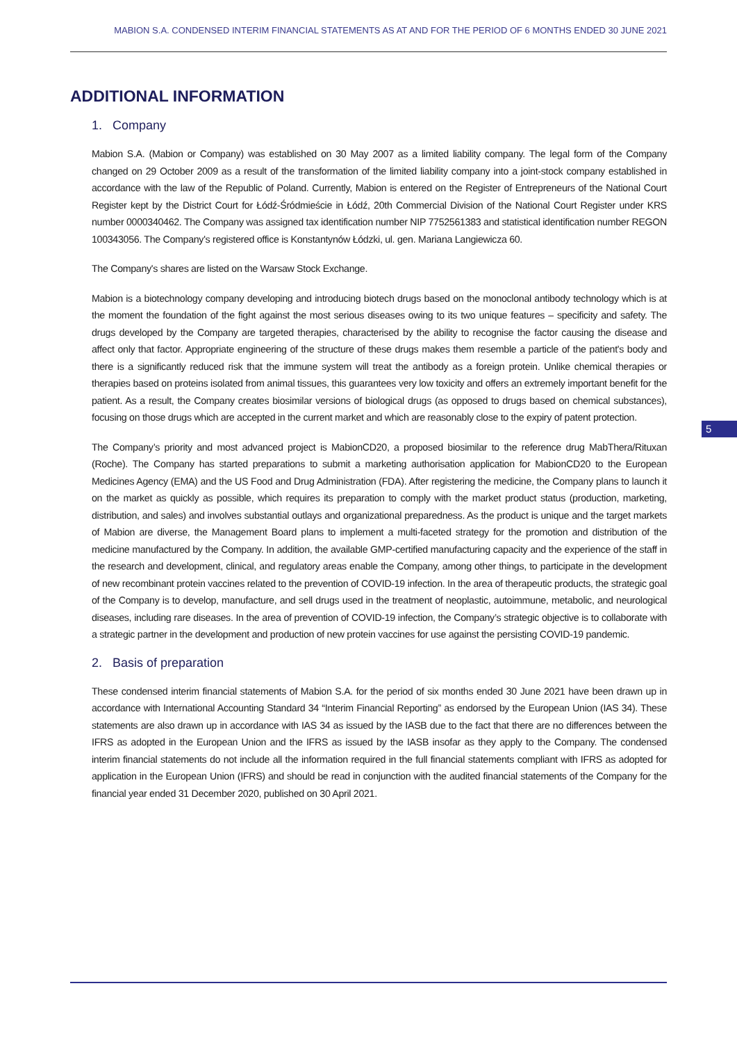MABION S.A. CONDENSED INTERIM FINANCIAL STATEMENTS AS AT AND FOR THE PERIOD OF 6 MONTHS ENDED 30 JUNE 2021
ADDITIONAL INFORMATION
1. Company
Mabion S.A. (Mabion or Company) was established on 30 May 2007 as a limited liability company. The legal form of the Company changed on 29 October 2009 as a result of the transformation of the limited liability company into a joint-stock company established in accordance with the law of the Republic of Poland. Currently, Mabion is entered on the Register of Entrepreneurs of the National Court Register kept by the District Court for Łódź-Śródmieście in Łódź, 20th Commercial Division of the National Court Register under KRS number 0000340462. The Company was assigned tax identification number NIP 7752561383 and statistical identification number REGON 100343056. The Company's registered office is Konstantynów Łódzki, ul. gen. Mariana Langiewicza 60.
The Company's shares are listed on the Warsaw Stock Exchange.
Mabion is a biotechnology company developing and introducing biotech drugs based on the monoclonal antibody technology which is at the moment the foundation of the fight against the most serious diseases owing to its two unique features – specificity and safety. The drugs developed by the Company are targeted therapies, characterised by the ability to recognise the factor causing the disease and affect only that factor. Appropriate engineering of the structure of these drugs makes them resemble a particle of the patient's body and there is a significantly reduced risk that the immune system will treat the antibody as a foreign protein. Unlike chemical therapies or therapies based on proteins isolated from animal tissues, this guarantees very low toxicity and offers an extremely important benefit for the patient. As a result, the Company creates biosimilar versions of biological drugs (as opposed to drugs based on chemical substances), focusing on those drugs which are accepted in the current market and which are reasonably close to the expiry of patent protection.
The Company’s priority and most advanced project is MabionCD20, a proposed biosimilar to the reference drug MabThera/Rituxan (Roche). The Company has started preparations to submit a marketing authorisation application for MabionCD20 to the European Medicines Agency (EMA) and the US Food and Drug Administration (FDA). After registering the medicine, the Company plans to launch it on the market as quickly as possible, which requires its preparation to comply with the market product status (production, marketing, distribution, and sales) and involves substantial outlays and organizational preparedness. As the product is unique and the target markets of Mabion are diverse, the Management Board plans to implement a multi-faceted strategy for the promotion and distribution of the medicine manufactured by the Company. In addition, the available GMP-certified manufacturing capacity and the experience of the staff in the research and development, clinical, and regulatory areas enable the Company, among other things, to participate in the development of new recombinant protein vaccines related to the prevention of COVID-19 infection. In the area of therapeutic products, the strategic goal of the Company is to develop, manufacture, and sell drugs used in the treatment of neoplastic, autoimmune, metabolic, and neurological diseases, including rare diseases. In the area of prevention of COVID-19 infection, the Company’s strategic objective is to collaborate with a strategic partner in the development and production of new protein vaccines for use against the persisting COVID-19 pandemic.
2. Basis of preparation
These condensed interim financial statements of Mabion S.A. for the period of six months ended 30 June 2021 have been drawn up in accordance with International Accounting Standard 34 “Interim Financial Reporting” as endorsed by the European Union (IAS 34). These statements are also drawn up in accordance with IAS 34 as issued by the IASB due to the fact that there are no differences between the IFRS as adopted in the European Union and the IFRS as issued by the IASB insofar as they apply to the Company. The condensed interim financial statements do not include all the information required in the full financial statements compliant with IFRS as adopted for application in the European Union (IFRS) and should be read in conjunction with the audited financial statements of the Company for the financial year ended 31 December 2020, published on 30 April 2021.
5